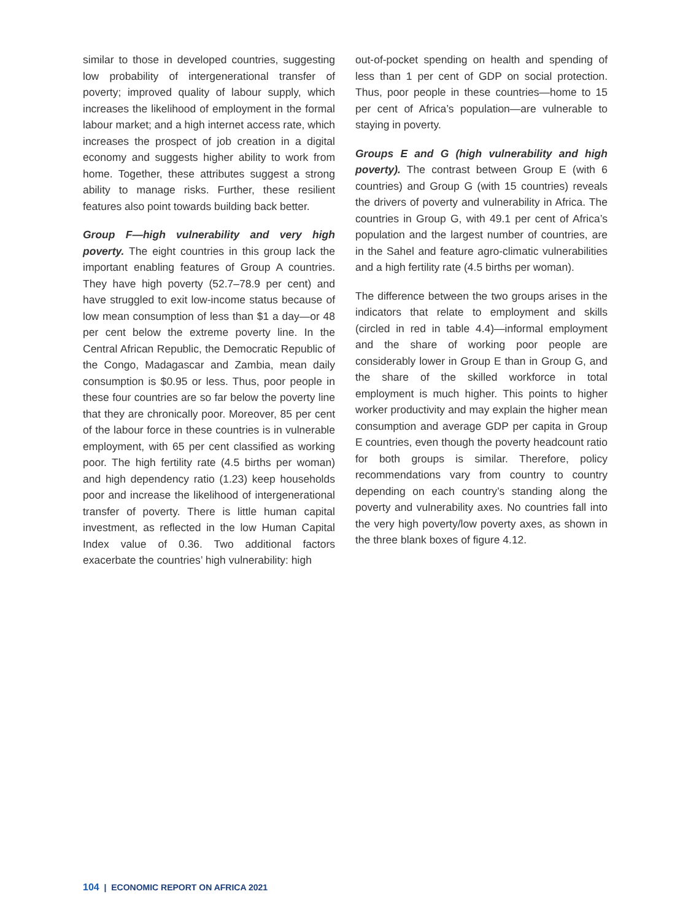similar to those in developed countries, suggesting low probability of intergenerational transfer of poverty; improved quality of labour supply, which increases the likelihood of employment in the formal labour market; and a high internet access rate, which increases the prospect of job creation in a digital economy and suggests higher ability to work from home. Together, these attributes suggest a strong ability to manage risks. Further, these resilient features also point towards building back better.
Group F—high vulnerability and very high poverty. The eight countries in this group lack the important enabling features of Group A countries. They have high poverty (52.7–78.9 per cent) and have struggled to exit low-income status because of low mean consumption of less than $1 a day—or 48 per cent below the extreme poverty line. In the Central African Republic, the Democratic Republic of the Congo, Madagascar and Zambia, mean daily consumption is $0.95 or less. Thus, poor people in these four countries are so far below the poverty line that they are chronically poor. Moreover, 85 per cent of the labour force in these countries is in vulnerable employment, with 65 per cent classified as working poor. The high fertility rate (4.5 births per woman) and high dependency ratio (1.23) keep households poor and increase the likelihood of intergenerational transfer of poverty. There is little human capital investment, as reflected in the low Human Capital Index value of 0.36. Two additional factors exacerbate the countries’ high vulnerability: high
out-of-pocket spending on health and spending of less than 1 per cent of GDP on social protection. Thus, poor people in these countries—home to 15 per cent of Africa’s population—are vulnerable to staying in poverty.
Groups E and G (high vulnerability and high poverty). The contrast between Group E (with 6 countries) and Group G (with 15 countries) reveals the drivers of poverty and vulnerability in Africa. The countries in Group G, with 49.1 per cent of Africa’s population and the largest number of countries, are in the Sahel and feature agro-climatic vulnerabilities and a high fertility rate (4.5 births per woman).
The difference between the two groups arises in the indicators that relate to employment and skills (circled in red in table 4.4)—informal employment and the share of working poor people are considerably lower in Group E than in Group G, and the share of the skilled workforce in total employment is much higher. This points to higher worker productivity and may explain the higher mean consumption and average GDP per capita in Group E countries, even though the poverty headcount ratio for both groups is similar. Therefore, policy recommendations vary from country to country depending on each country’s standing along the poverty and vulnerability axes. No countries fall into the very high poverty/low poverty axes, as shown in the three blank boxes of figure 4.12.
104 | ECONOMIC REPORT ON AFRICA 2021